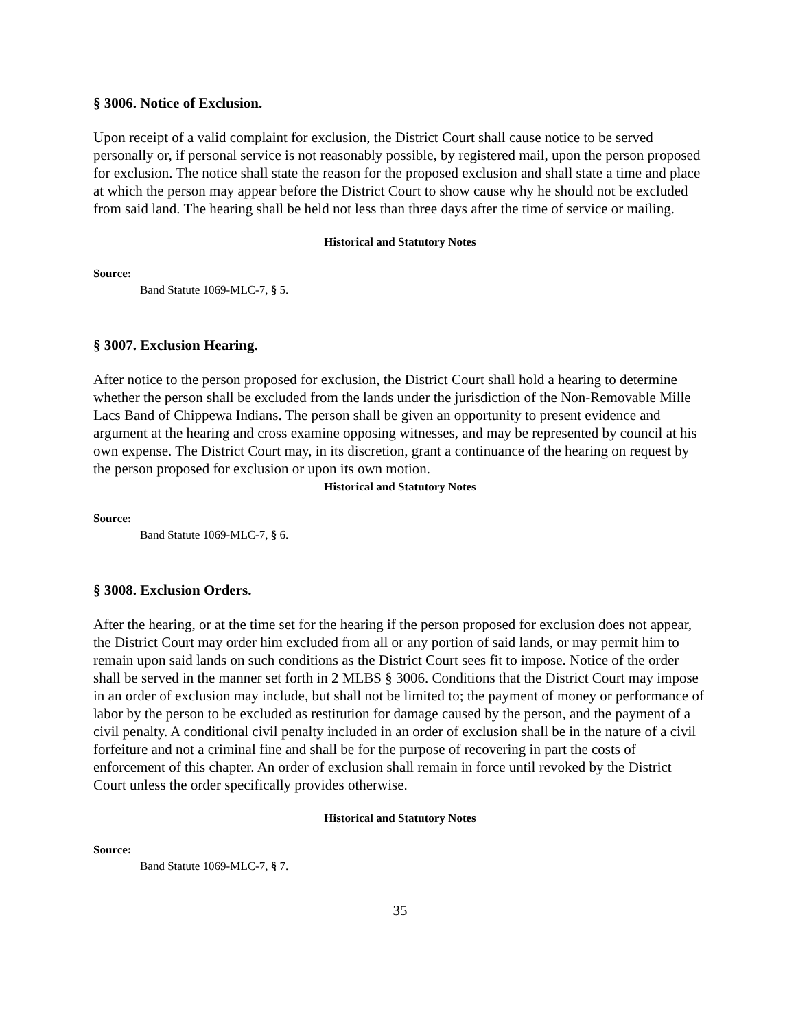§ 3006. Notice of Exclusion.
Upon receipt of a valid complaint for exclusion, the District Court shall cause notice to be served personally or, if personal service is not reasonably possible, by registered mail, upon the person proposed for exclusion. The notice shall state the reason for the proposed exclusion and shall state a time and place at which the person may appear before the District Court to show cause why he should not be excluded from said land. The hearing shall be held not less than three days after the time of service or mailing.
Historical and Statutory Notes
Source:
Band Statute 1069-MLC-7, § 5.
§ 3007. Exclusion Hearing.
After notice to the person proposed for exclusion, the District Court shall hold a hearing to determine whether the person shall be excluded from the lands under the jurisdiction of the Non-Removable Mille Lacs Band of Chippewa Indians. The person shall be given an opportunity to present evidence and argument at the hearing and cross examine opposing witnesses, and may be represented by council at his own expense. The District Court may, in its discretion, grant a continuance of the hearing on request by the person proposed for exclusion or upon its own motion.
Historical and Statutory Notes
Source:
Band Statute 1069-MLC-7, § 6.
§ 3008. Exclusion Orders.
After the hearing, or at the time set for the hearing if the person proposed for exclusion does not appear, the District Court may order him excluded from all or any portion of said lands, or may permit him to remain upon said lands on such conditions as the District Court sees fit to impose. Notice of the order shall be served in the manner set forth in 2 MLBS § 3006. Conditions that the District Court may impose in an order of exclusion may include, but shall not be limited to; the payment of money or performance of labor by the person to be excluded as restitution for damage caused by the person, and the payment of a civil penalty. A conditional civil penalty included in an order of exclusion shall be in the nature of a civil forfeiture and not a criminal fine and shall be for the purpose of recovering in part the costs of enforcement of this chapter. An order of exclusion shall remain in force until revoked by the District Court unless the order specifically provides otherwise.
Historical and Statutory Notes
Source:
Band Statute 1069-MLC-7, § 7.
35